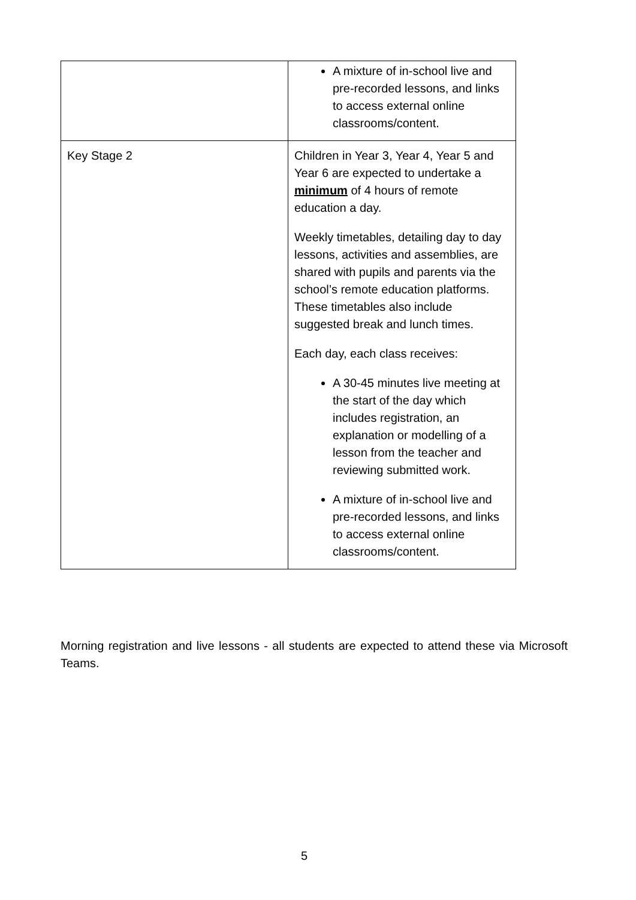| | A mixture of in-school live and pre-recorded lessons, and links to access external online classrooms/content. |
| Key Stage 2 | Children in Year 3, Year 4, Year 5 and Year 6 are expected to undertake a minimum of 4 hours of remote education a day. Weekly timetables, detailing day to day lessons, activities and assemblies, are shared with pupils and parents via the school’s remote education platforms. These timetables also include suggested break and lunch times. Each day, each class receives: A 30-45 minutes live meeting at the start of the day which includes registration, an explanation or modelling of a lesson from the teacher and reviewing submitted work. A mixture of in-school live and pre-recorded lessons, and links to access external online classrooms/content. |
Morning registration and live lessons - all students are expected to attend these via Microsoft Teams.
5